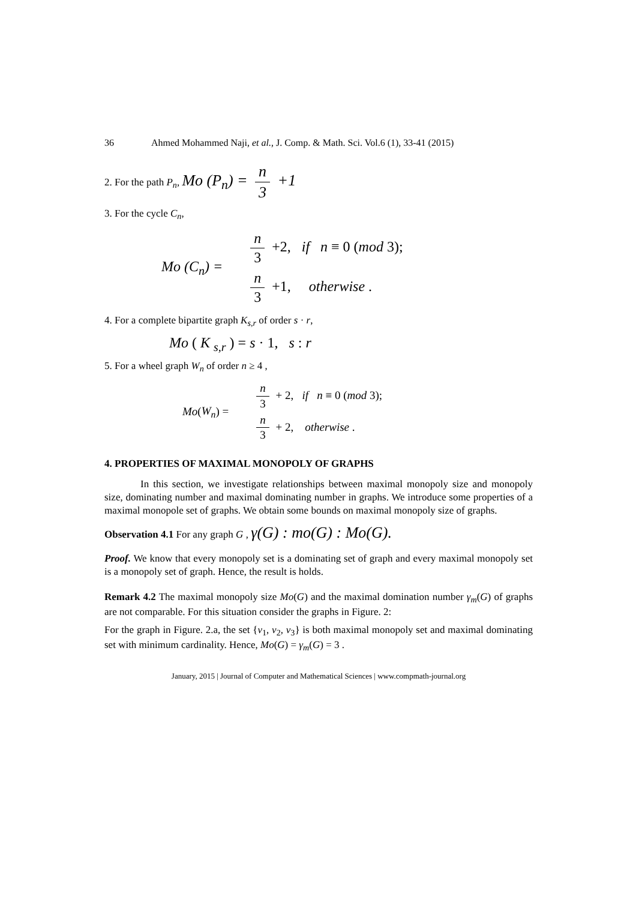36 Ahmed Mohammed Naji, et al., J. Comp. & Math. Sci. Vol.6 (1), 33-41 (2015)
2. For the path P<sub>n</sub>, Mo (P<sub>n</sub>) = n 3 +1
3. For the cycle C<sub>n</sub>,
Mo (C<sub>n</sub>) =
n 3 +2, if n ≡ 0 (mod 3);
n 3 +1, otherwise .
4. For a complete bipartite graph K<sub>s,r</sub> of order s · r,
Mo ( K <sub>s,r</sub> ) = s · 1, s : r
5. For a wheel graph W<sub>n</sub> of order n ≥ 4 ,
Mo (W<sub>n</sub>) =
n 3 + 2, if n ≡ 0 (mod 3);
n 3 + 2, otherwise .
4. PROPERTIES OF MAXIMAL MONOPOLY OF GRAPHS
In this section, we investigate relationships between maximal monopoly size and monopoly size, dominating number and maximal dominating number in graphs. We introduce some properties of a maximal monopole set of graphs. We obtain some bounds on maximal monopoly size of graphs.
Observation 4.1 For any graph G , γ(G) : mo(G) : Mo(G).
Proof. We know that every monopoly set is a dominating set of graph and every maximal monopoly set is a monopoly set of graph. Hence, the result is holds.
Remark 4.2 The maximal monopoly size Mo(G) and the maximal domination number γ<sub>m</sub>(G) of graphs are not comparable. For this situation consider the graphs in Figure. 2:
For the graph in Figure. 2.a, the set {v<sub>1</sub>, v<sub>2</sub>, v<sub>3</sub>} is both maximal monopoly set and maximal dominating set with minimum cardinality. Hence, Mo(G) = γ<sub>m</sub>(G) = 3 .
January, 2015 | Journal of Computer and Mathematical Sciences | www.compmath-journal.org